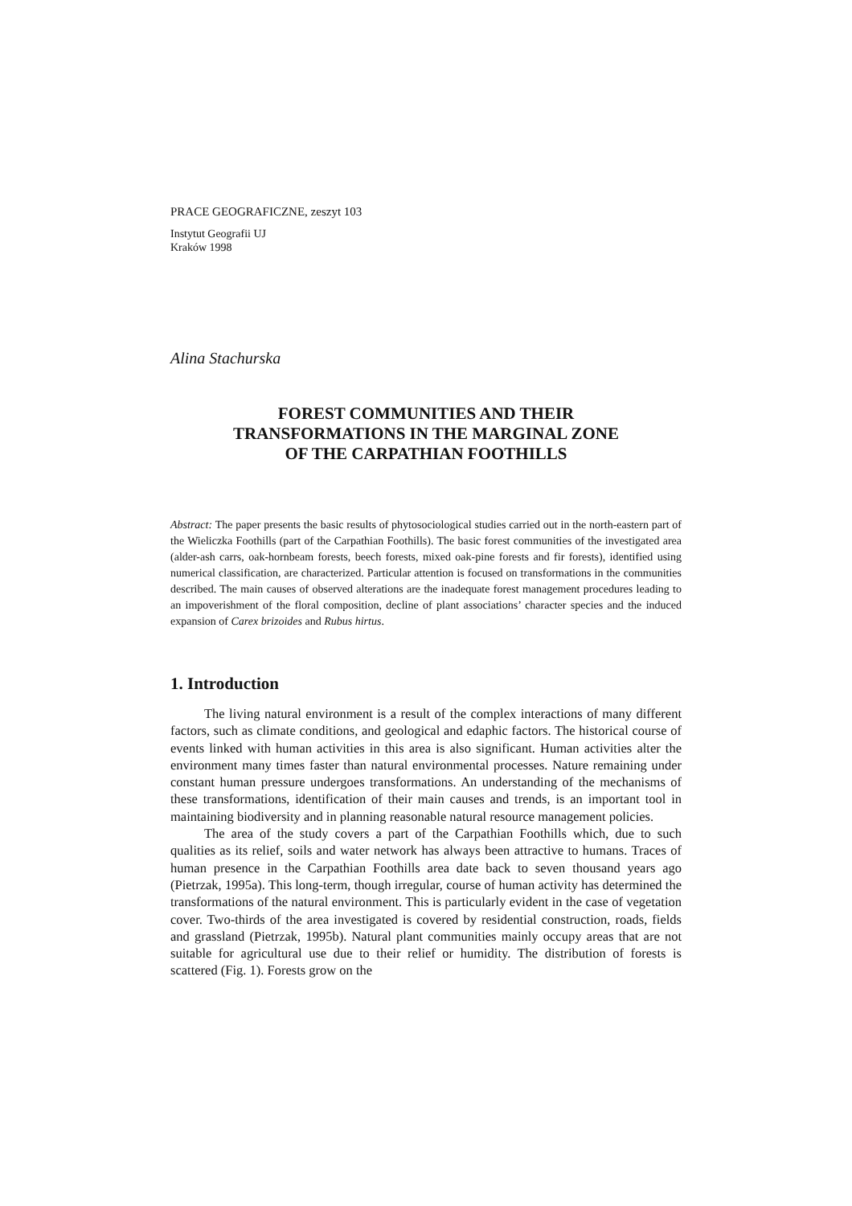PRACE GEOGRAFICZNE, zeszyt 103
Instytut Geografii UJ
Kraków 1998
Alina Stachurska
FOREST COMMUNITIES AND THEIR
TRANSFORMATIONS IN THE MARGINAL ZONE
OF THE CARPATHIAN FOOTHILLS
Abstract: The paper presents the basic results of phytosociological studies carried out in the north-eastern part of the Wieliczka Foothills (part of the Carpathian Foothills). The basic forest communities of the investigated area (alder-ash carrs, oak-hornbeam forests, beech forests, mixed oak-pine forests and fir forests), identified using numerical classification, are characterized. Particular attention is focused on transformations in the communities described. The main causes of observed alterations are the inadequate forest management procedures leading to an impoverishment of the floral composition, decline of plant associations’ character species and the induced expansion of Carex brizoides and Rubus hirtus.
1. Introduction
The living natural environment is a result of the complex interactions of many different factors, such as climate conditions, and geological and edaphic factors. The historical course of events linked with human activities in this area is also significant. Human activities alter the environment many times faster than natural environmental processes. Nature remaining under constant human pressure undergoes transformations. An understanding of the mechanisms of these transformations, identification of their main causes and trends, is an important tool in maintaining biodiversity and in planning reasonable natural resource management policies.
The area of the study covers a part of the Carpathian Foothills which, due to such qualities as its relief, soils and water network has always been attractive to humans. Traces of human presence in the Carpathian Foothills area date back to seven thousand years ago (Pietrzak, 1995a). This long-term, though irregular, course of human activity has determined the transformations of the natural environment. This is particularly evident in the case of vegetation cover. Two-thirds of the area investigated is covered by residential construction, roads, fields and grassland (Pietrzak, 1995b). Natural plant communities mainly occupy areas that are not suitable for agricultural use due to their relief or humidity. The distribution of forests is scattered (Fig. 1). Forests grow on the